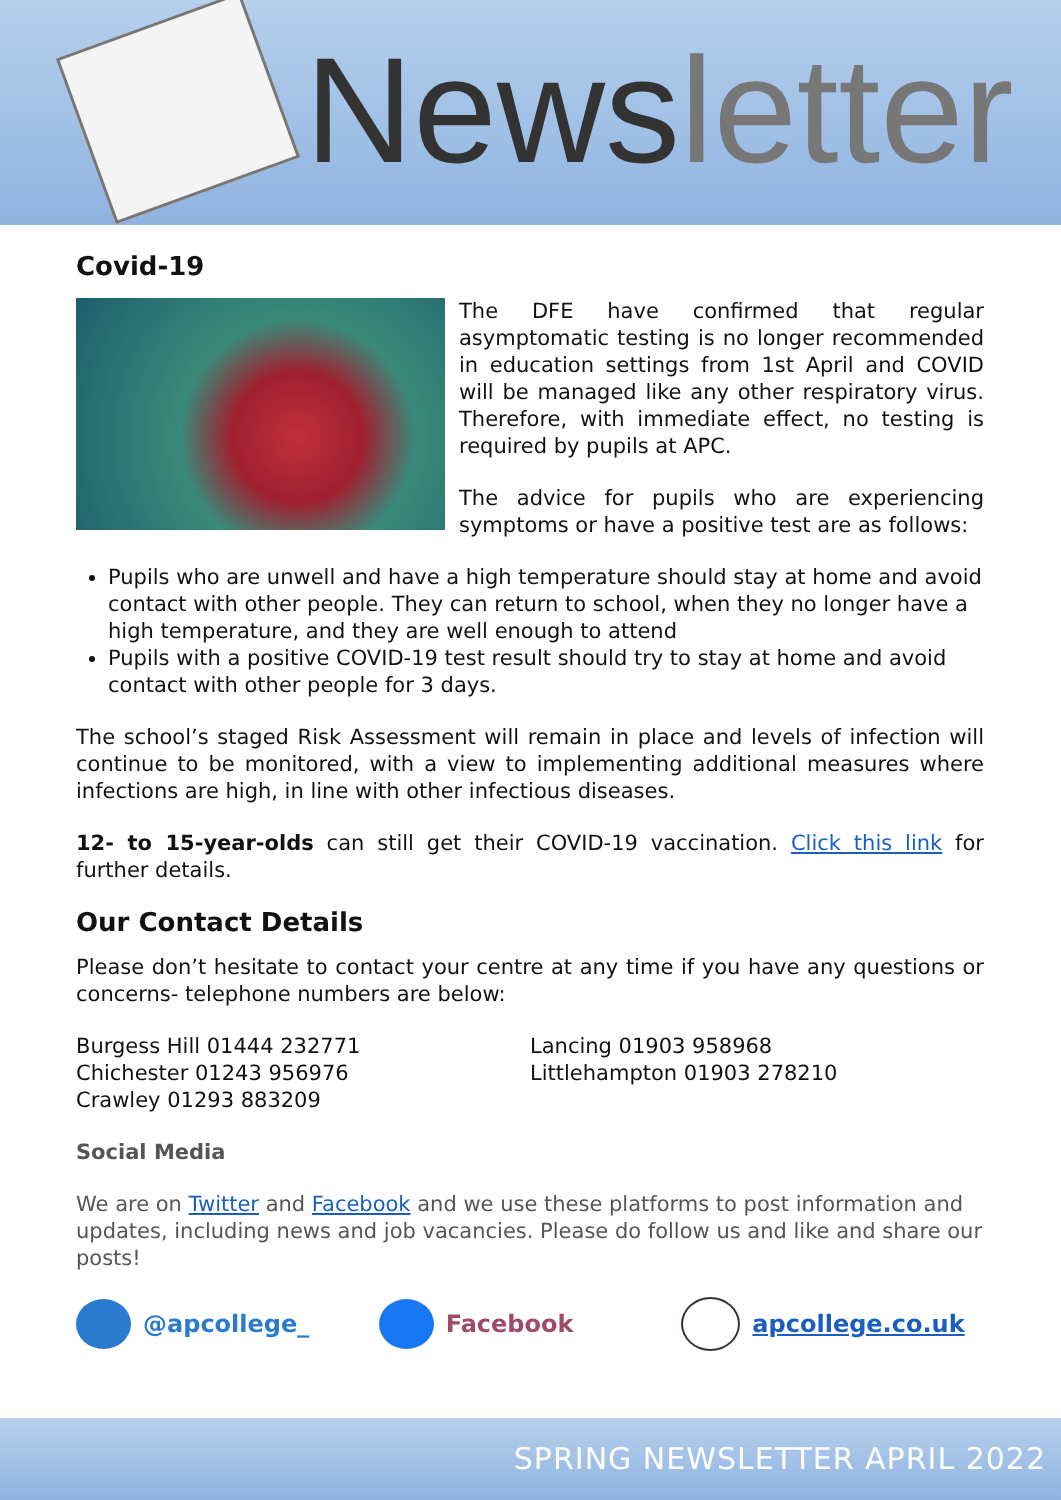Newsletter
Covid-19
The DFE have confirmed that regular asymptomatic testing is no longer recommended in education settings from 1st April and COVID will be managed like any other respiratory virus. Therefore, with immediate effect, no testing is required by pupils at APC.
The advice for pupils who are experiencing symptoms or have a positive test are as follows:
Pupils who are unwell and have a high temperature should stay at home and avoid contact with other people. They can return to school, when they no longer have a high temperature, and they are well enough to attend
Pupils with a positive COVID-19 test result should try to stay at home and avoid contact with other people for 3 days.
The school’s staged Risk Assessment will remain in place and levels of infection will continue to be monitored, with a view to implementing additional measures where infections are high, in line with other infectious diseases.
12- to 15-year-olds can still get their COVID-19 vaccination. Click this link for further details.
Our Contact Details
Please don’t hesitate to contact your centre at any time if you have any questions or concerns- telephone numbers are below:
Burgess Hill 01444 232771
Chichester 01243 956976
Crawley 01293 883209
Lancing 01903 958968
Littlehampton 01903 278210
Social Media
We are on Twitter and Facebook and we use these platforms to post information and updates, including news and job vacancies. Please do follow us and like and share our posts!
@apcollege_ Facebook apcollege.co.uk
SPRING NEWSLETTER APRIL 2022